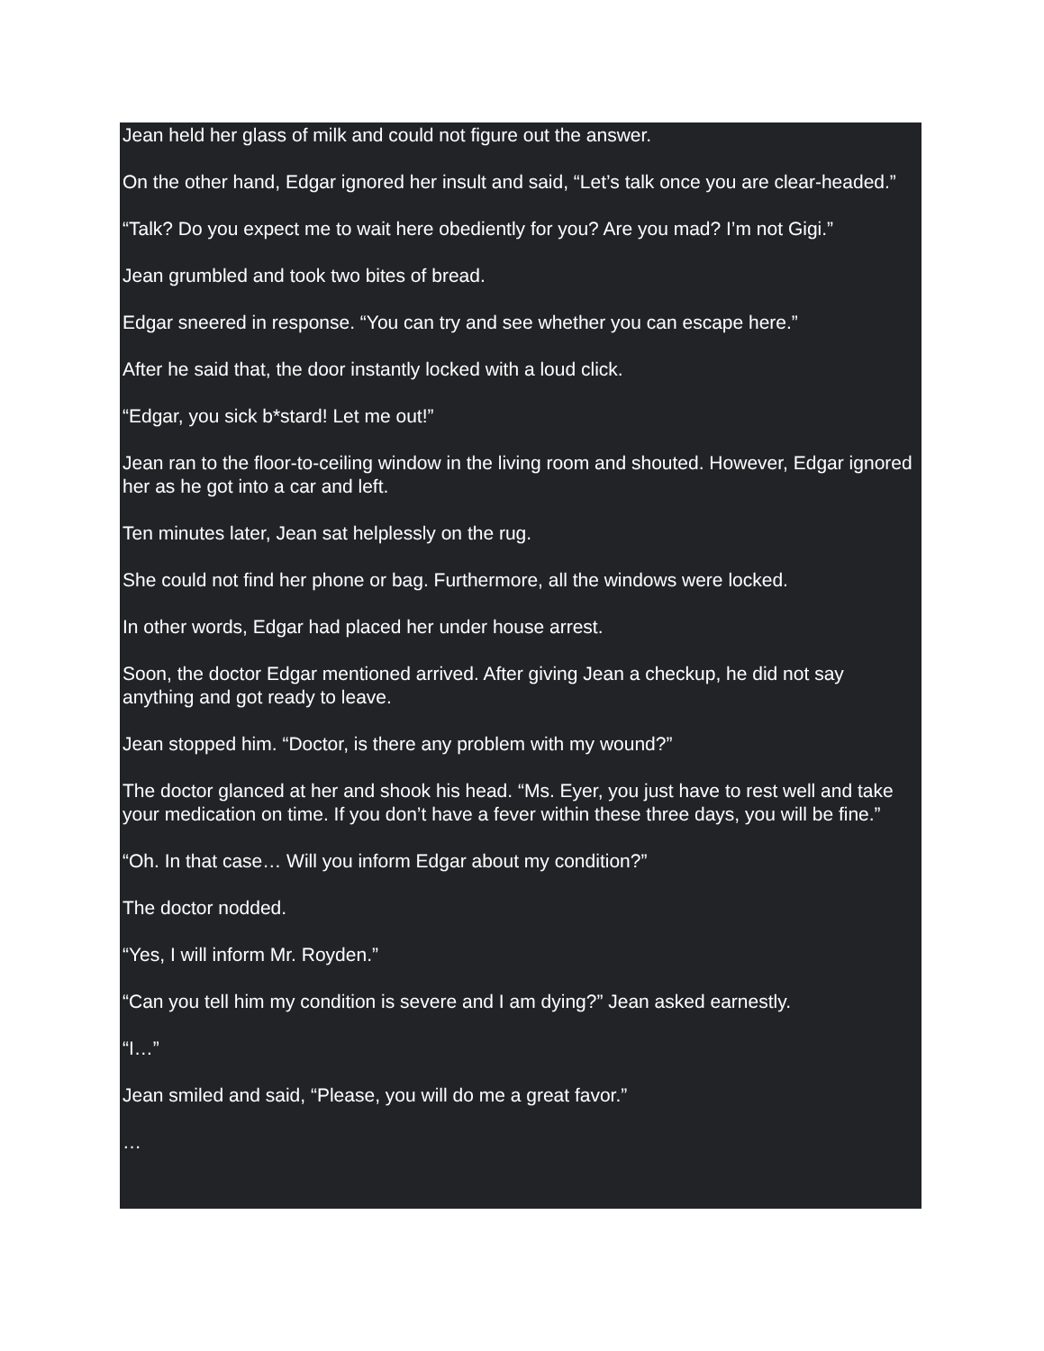Jean held her glass of milk and could not figure out the answer.
On the other hand, Edgar ignored her insult and said, “Let’s talk once you are clear-headed.”
“Talk? Do you expect me to wait here obediently for you? Are you mad? I’m not Gigi.”
Jean grumbled and took two bites of bread.
Edgar sneered in response. “You can try and see whether you can escape here.”
After he said that, the door instantly locked with a loud click.
“Edgar, you sick b*stard! Let me out!”
Jean ran to the floor-to-ceiling window in the living room and shouted. However, Edgar ignored her as he got into a car and left.
Ten minutes later, Jean sat helplessly on the rug.
She could not find her phone or bag. Furthermore, all the windows were locked.
In other words, Edgar had placed her under house arrest.
Soon, the doctor Edgar mentioned arrived. After giving Jean a checkup, he did not say anything and got ready to leave.
Jean stopped him. “Doctor, is there any problem with my wound?”
The doctor glanced at her and shook his head. “Ms. Eyer, you just have to rest well and take your medication on time. If you don’t have a fever within these three days, you will be fine.”
“Oh. In that case… Will you inform Edgar about my condition?”
The doctor nodded.
“Yes, I will inform Mr. Royden.”
“Can you tell him my condition is severe and I am dying?” Jean asked earnestly.
“I…”
Jean smiled and said, “Please, you will do me a great favor.”
…